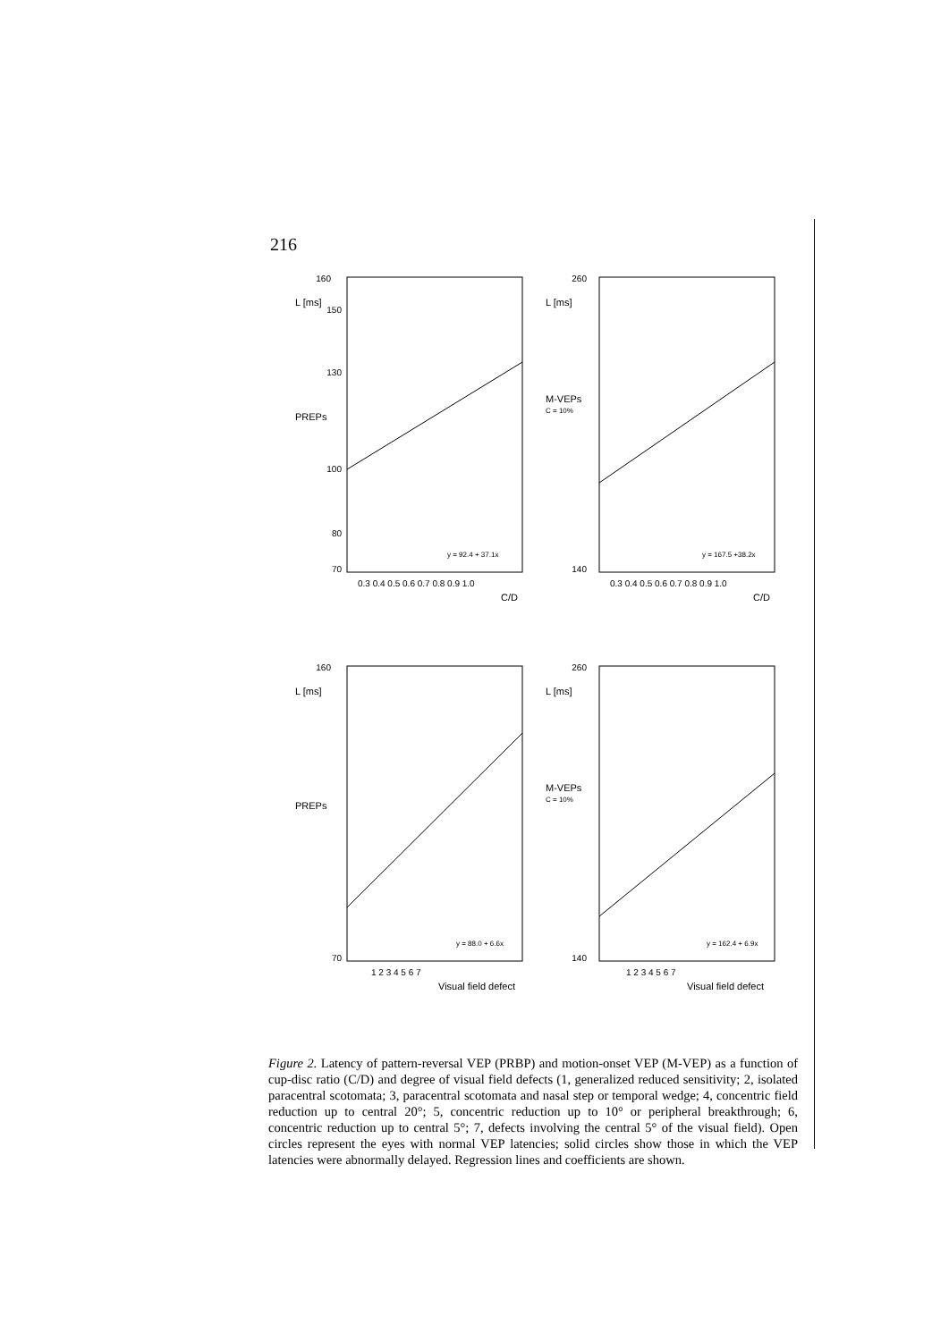216
160
L [ms]
150
130
PREPs
100
80
70
y = 92.4 + 37.1x
0.3 0.4 0.5 0.6 0.7 0.8 0.9 1.0
C/D
260
L [ms]
M-VEPs
C = 10%
140
y = 167.5 +38.2x
0.3 0.4 0.5 0.6 0.7 0.8 0.9 1.0
C/D
160
L [ms]
PREPs
70
y = 88.0 + 6.6x
1 2 3 4 5 6 7
Visual field defect
260
L [ms]
M-VEPs
C = 10%
140
y = 162.4 + 6.9x
1 2 3 4 5 6 7
Visual field defect
Figure 2. Latency of pattern-reversal VEP (PRBP) and motion-onset VEP (M-VEP) as a function of cup-disc ratio (C/D) and degree of visual field defects (1, generalized reduced sensitivity; 2, isolated paracentral scotomata; 3, paracentral scotomata and nasal step or temporal wedge; 4, concentric field reduction up to central 20°; 5, concentric reduction up to 10° or peripheral breakthrough; 6, concentric reduction up to central 5°; 7, defects involving the central 5° of the visual field). Open circles represent the eyes with normal VEP latencies; solid circles show those in which the VEP latencies were abnormally delayed. Regression lines and coefficients are shown.